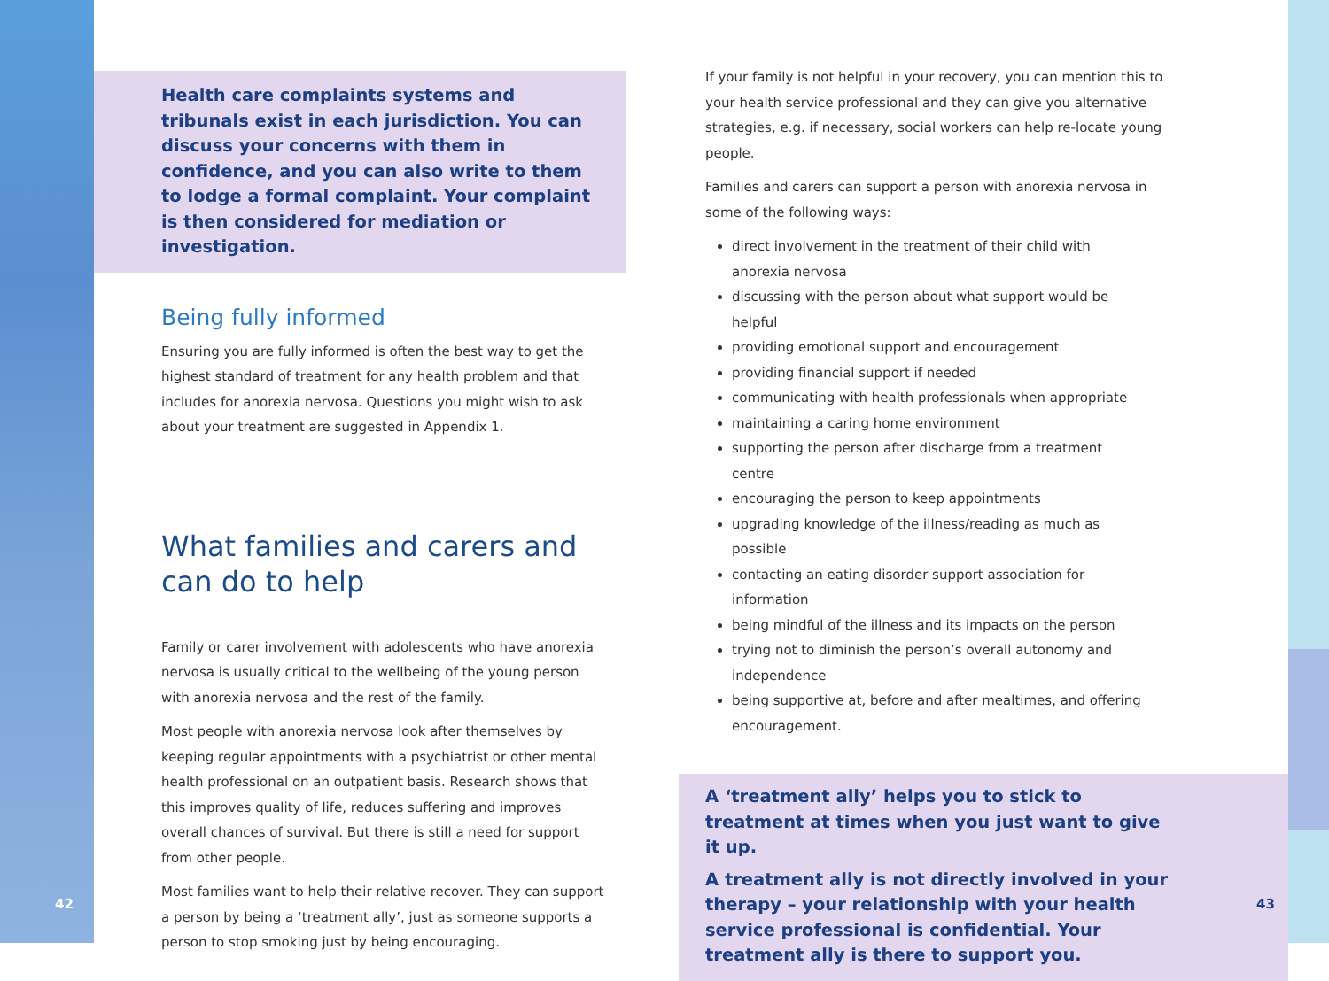Health care complaints systems and tribunals exist in each jurisdiction. You can discuss your concerns with them in confidence, and you can also write to them to lodge a formal complaint. Your complaint is then considered for mediation or investigation.
Being fully informed
Ensuring you are fully informed is often the best way to get the highest standard of treatment for any health problem and that includes for anorexia nervosa. Questions you might wish to ask about your treatment are suggested in Appendix 1.
What families and carers and can do to help
Family or carer involvement with adolescents who have anorexia nervosa is usually critical to the wellbeing of the young person with anorexia nervosa and the rest of the family.
Most people with anorexia nervosa look after themselves by keeping regular appointments with a psychiatrist or other mental health professional on an outpatient basis. Research shows that this improves quality of life, reduces suffering and improves overall chances of survival. But there is still a need for support from other people.
Most families want to help their relative recover. They can support a person by being a ‘treatment ally’, just as someone supports a person to stop smoking just by being encouraging.
If your family is not helpful in your recovery, you can mention this to your health service professional and they can give you alternative strategies, e.g. if necessary, social workers can help re-locate young people.
Families and carers can support a person with anorexia nervosa in some of the following ways:
direct involvement in the treatment of their child with anorexia nervosa
discussing with the person about what support would be helpful
providing emotional support and encouragement
providing financial support if needed
communicating with health professionals when appropriate
maintaining a caring home environment
supporting the person after discharge from a treatment centre
encouraging the person to keep appointments
upgrading knowledge of the illness/reading as much as possible
contacting an eating disorder support association for information
being mindful of the illness and its impacts on the person
trying not to diminish the person’s overall autonomy and independence
being supportive at, before and after mealtimes, and offering encouragement.
A ‘treatment ally’ helps you to stick to treatment at times when you just want to give it up.
A treatment ally is not directly involved in your therapy – your relationship with your health service professional is confidential. Your treatment ally is there to support you.
42 43